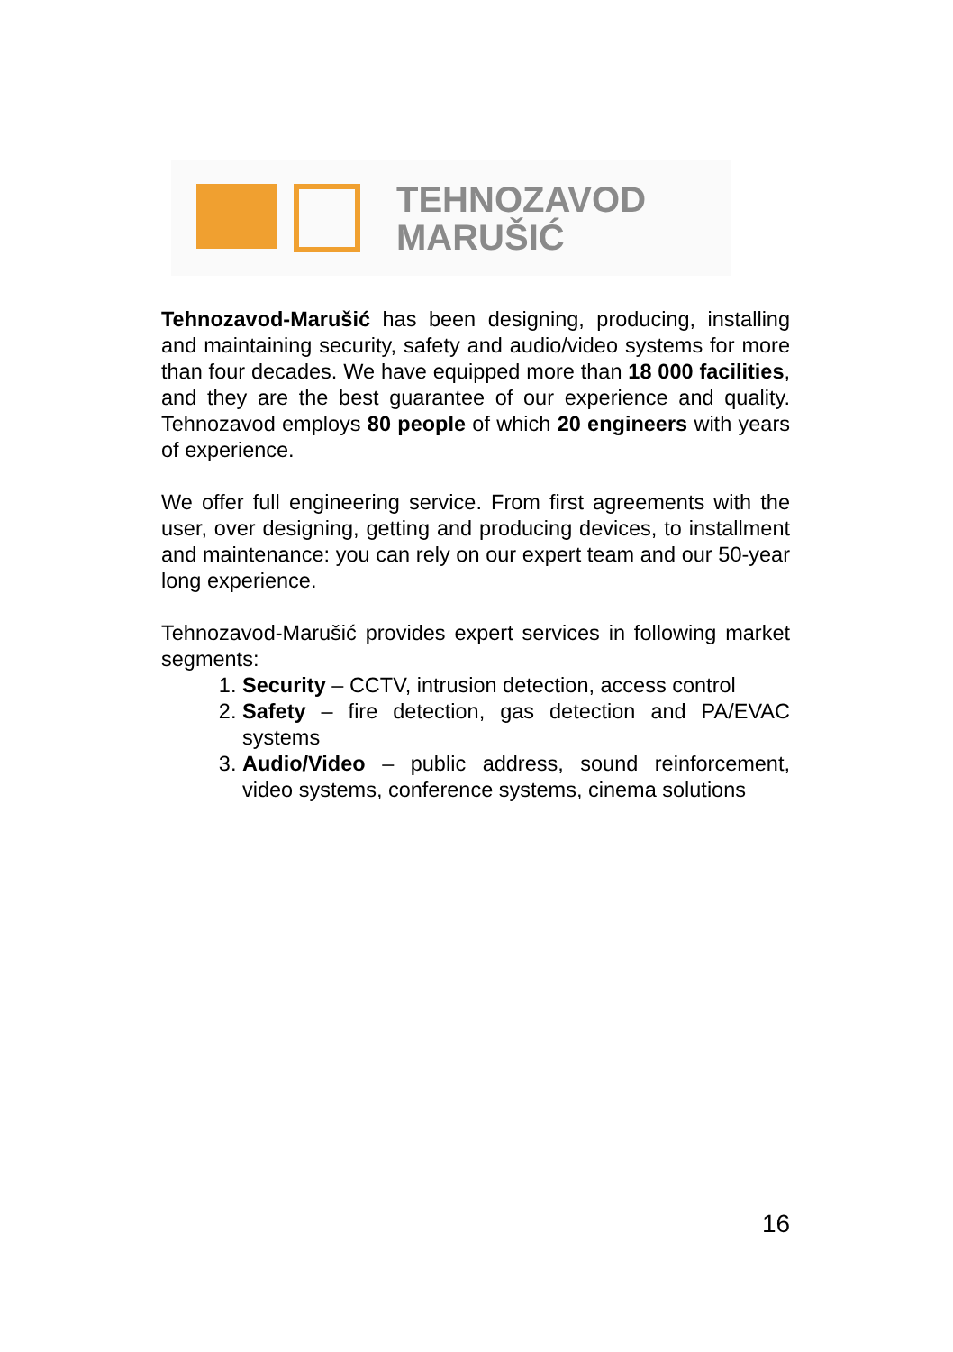TEHNOZAVOD
MARUŠIĆ
Tehnozavod-Marušić has been designing, producing, installing and maintaining security, safety and audio/video systems for more than four decades. We have equipped more than 18 000 facilities, and they are the best guarantee of our experience and quality. Tehnozavod employs 80 people of which 20 engineers with years of experience.
We offer full engineering service. From first agreements with the user, over designing, getting and producing devices, to installment and maintenance: you can rely on our expert team and our 50-year long experience.
Tehnozavod-Marušić provides expert services in following market segments:
1. Security – CCTV, intrusion detection, access control
2. Safety – fire detection, gas detection and PA/EVAC systems
3. Audio/Video – public address, sound reinforcement, video systems, conference systems, cinema solutions
16